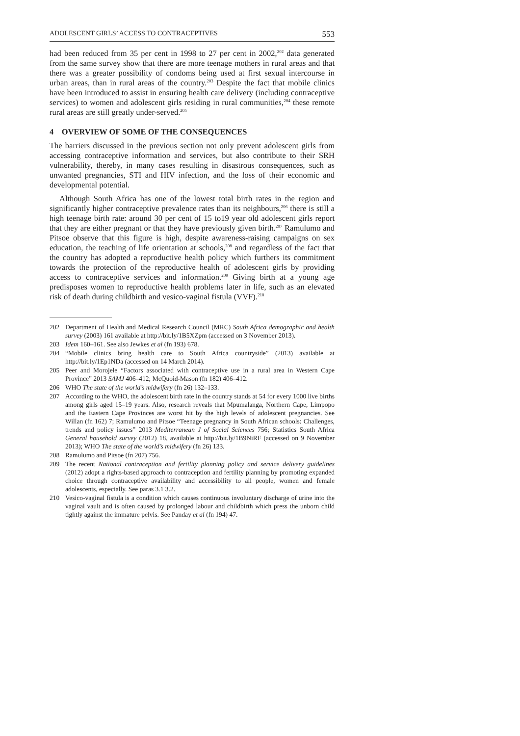ADOLESCENT GIRLS’ ACCESS TO CONTRACEPTIVES 553
had been reduced from 35 per cent in 1998 to 27 per cent in 2002,<sup>202</sup> data generated from the same survey show that there are more teenage mothers in rural areas and that there was a greater possibility of condoms being used at first sexual intercourse in urban areas, than in rural areas of the country.<sup>203</sup> Despite the fact that mobile clinics have been introduced to assist in ensuring health care delivery (including contraceptive services) to women and adolescent girls residing in rural communities,<sup>204</sup> these remote rural areas are still greatly under-served.<sup>205</sup>
4 OVERVIEW OF SOME OF THE CONSEQUENCES
The barriers discussed in the previous section not only prevent adolescent girls from accessing contraceptive information and services, but also contribute to their SRH vulnerability, thereby, in many cases resulting in disastrous consequences, such as unwanted pregnancies, STI and HIV infection, and the loss of their economic and developmental potential.
Although South Africa has one of the lowest total birth rates in the region and significantly higher contraceptive prevalence rates than its neighbours,<sup>206</sup> there is still a high teenage birth rate: around 30 per cent of 15 to19 year old adolescent girls report that they are either pregnant or that they have previously given birth.<sup>207</sup> Ramulumo and Pitsoe observe that this figure is high, despite awareness-raising campaigns on sex education, the teaching of life orientation at schools,<sup>208</sup> and regardless of the fact that the country has adopted a reproductive health policy which furthers its commitment towards the protection of the reproductive health of adolescent girls by providing access to contraceptive services and information.<sup>209</sup> Giving birth at a young age predisposes women to reproductive health problems later in life, such as an elevated risk of death during childbirth and vesico-vaginal fistula (VVF).<sup>210</sup>
202 Department of Health and Medical Research Council (MRC) South Africa demographic and health survey (2003) 161 available at http://bit.ly/1B5XZpm (accessed on 3 November 2013).
203 Idem 160–161. See also Jewkes et al (fn 193) 678.
204 “Mobile clinics bring health care to South Africa countryside” (2013) available at http://bit.ly/1Ep1NDa (accessed on 14 March 2014).
205 Peer and Morojele “Factors associated with contraceptive use in a rural area in Western Cape Province” 2013 SAMJ 406–412; McQuoid-Mason (fn 182) 406–412.
206 WHO The state of the world’s midwifery (fn 26) 132–133.
207 According to the WHO, the adolescent birth rate in the country stands at 54 for every 1000 live births among girls aged 15–19 years. Also, research reveals that Mpumalanga, Northern Cape, Limpopo and the Eastern Cape Provinces are worst hit by the high levels of adolescent pregnancies. See Willan (fn 162) 7; Ramulumo and Pitsoe “Teenage pregnancy in South African schools: Challenges, trends and policy issues” 2013 Mediterranean J of Social Sciences 756; Statistics South Africa General household survey (2012) 18, available at http://bit.ly/1B9NiRF (accessed on 9 November 2013); WHO The state of the world’s midwifery (fn 26) 133.
208 Ramulumo and Pitsoe (fn 207) 756.
209 The recent National contraception and fertility planning policy and service delivery guidelines (2012) adopt a rights-based approach to contraception and fertility planning by promoting expanded choice through contraceptive availability and accessibility to all people, women and female adolescents, especially. See paras 3.1 3.2.
210 Vesico-vaginal fistula is a condition which causes continuous involuntary discharge of urine into the vaginal vault and is often caused by prolonged labour and childbirth which press the unborn child tightly against the immature pelvis. See Panday et al (fn 194) 47.